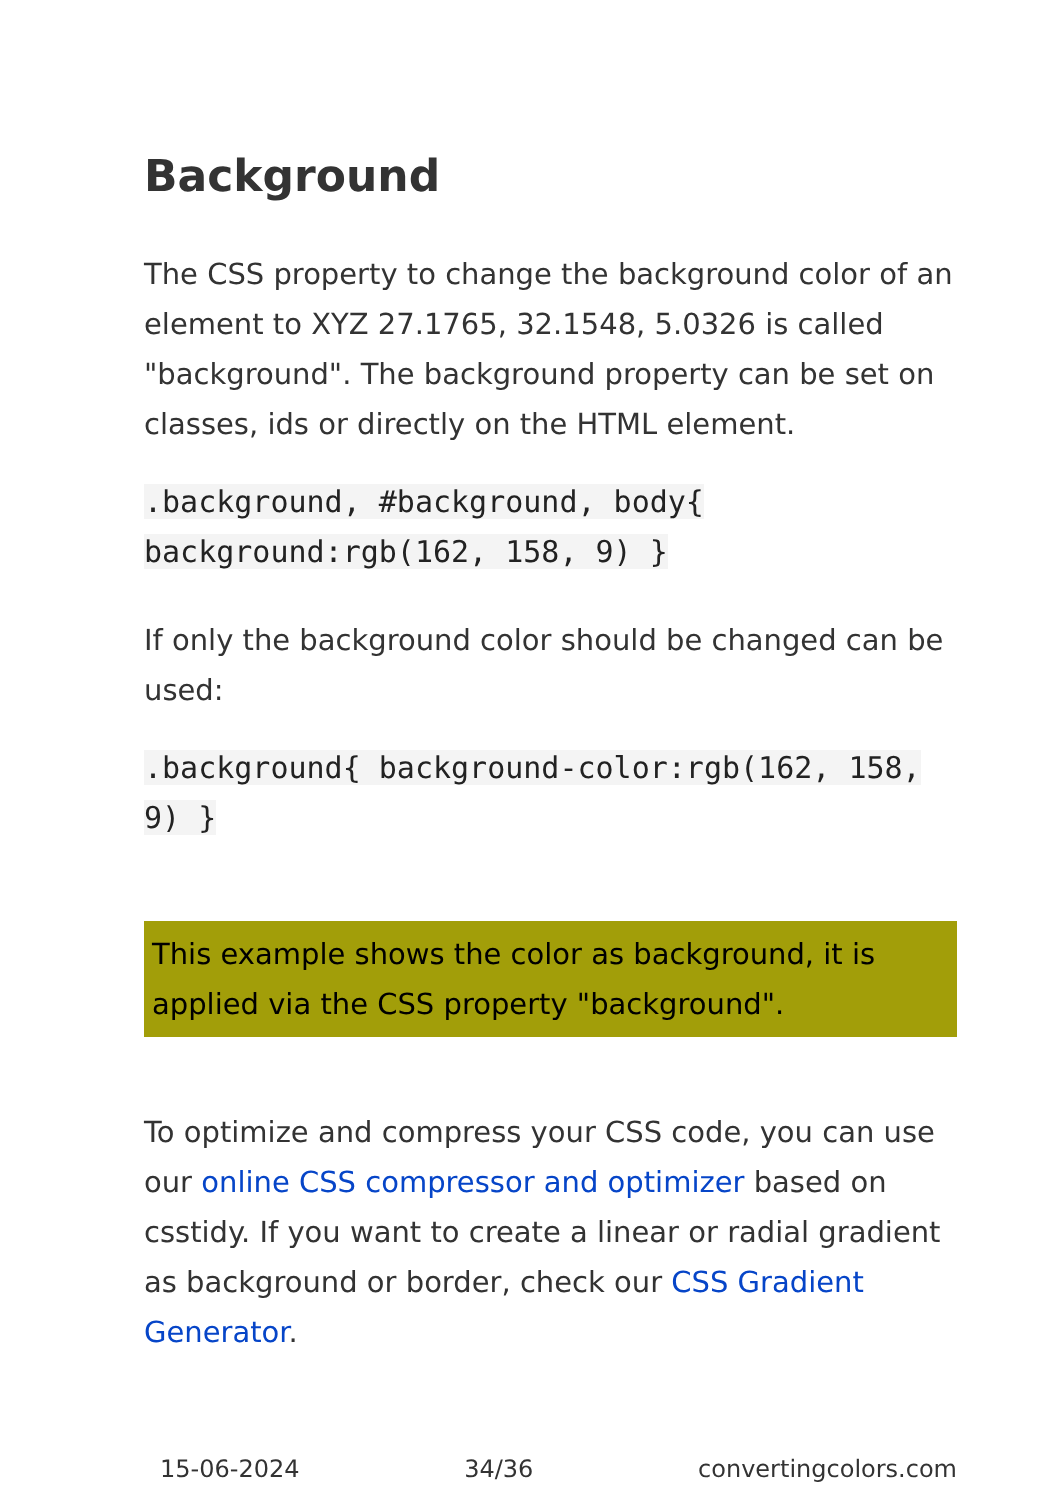Background
The CSS property to change the background color of an element to XYZ 27.1765, 32.1548, 5.0326 is called "background". The background property can be set on classes, ids or directly on the HTML element.
.background, #background, body{ background:rgb(162, 158, 9) }
If only the background color should be changed can be used:
.background{ background-color:rgb(162, 158, 9) }
This example shows the color as background, it is applied via the CSS property "background".
To optimize and compress your CSS code, you can use our online CSS compressor and optimizer based on csstidy. If you want to create a linear or radial gradient as background or border, check our CSS Gradient Generator.
15-06-2024 34/36 convertingcolors.com